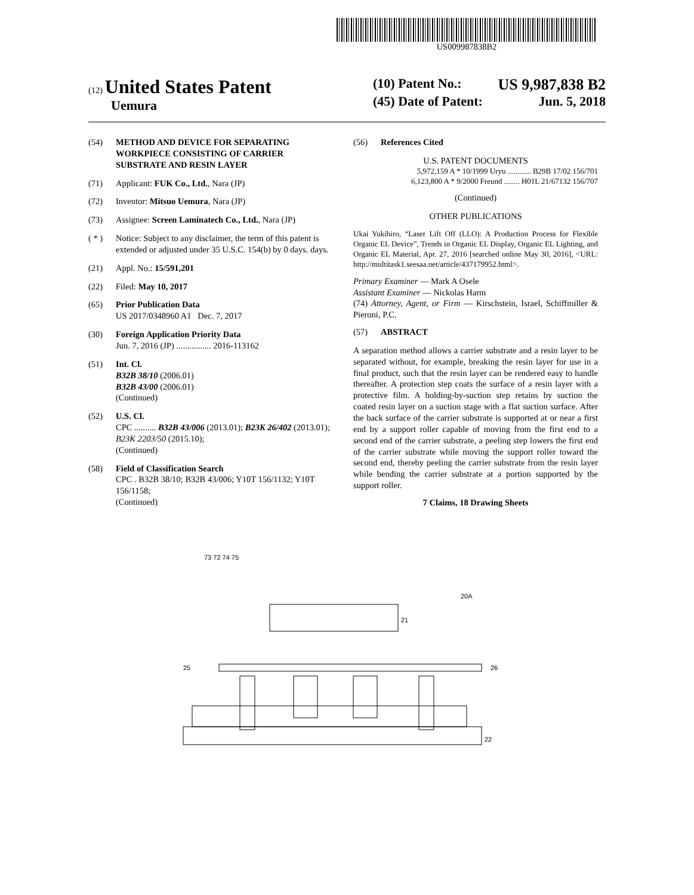US009987838B2
(12) United States Patent
Uemura
(10) Patent No.: US 9,987,838 B2
(45) Date of Patent: Jun. 5, 2018
(54) METHOD AND DEVICE FOR SEPARATING WORKPIECE CONSISTING OF CARRIER SUBSTRATE AND RESIN LAYER
(71) Applicant: FUK Co., Ltd., Nara (JP)
(72) Inventor: Mitsuo Uemura, Nara (JP)
(73) Assignee: Screen Laminatech Co., Ltd., Nara (JP)
( * ) Notice: Subject to any disclaimer, the term of this patent is extended or adjusted under 35 U.S.C. 154(b) by 0 days. days.
(21) Appl. No.: 15/591,201
(22) Filed: May 10, 2017
(65) Prior Publication Data
US 2017/0348960 A1 Dec. 7, 2017
(30) Foreign Application Priority Data
Jun. 7, 2016 (JP) ................ 2016-113162
(51) Int. Cl.
B32B 38/10 (2006.01)
B32B 43/00 (2006.01)
(Continued)
(52) U.S. Cl.
CPC .......... B32B 43/006 (2013.01); B23K 26/402 (2013.01); B23K 2203/50 (2015.10);
(Continued)
(58) Field of Classification Search
CPC . B32B 38/10; B32B 43/006; Y10T 156/1132; Y10T 156/1158;
(Continued)
(56) References Cited
U.S. PATENT DOCUMENTS
5,972,159 A * 10/1999 Uryu ............ B29B 17/02 156/701
6,123,800 A * 9/2000 Freund ........ H01L 21/67132 156/707
(Continued)
OTHER PUBLICATIONS
Ukai Yukihiro, “Laser Lift Off (LLO): A Production Process for Flexible Organic EL Device”, Trends in Organic EL Display, Organic EL Lighting, and Organic EL Material, Apr. 27, 2016 [searched online May 30, 2016], <URL: http://multitask1.seesaa.net/article/437179952.html>.
Primary Examiner — Mark A Osele
Assistant Examiner — Nickolas Harm
(74) Attorney, Agent, or Firm — Kirschstein, Israel, Schiffmiller & Pieroni, P.C.
(57) ABSTRACT
A separation method allows a carrier substrate and a resin layer to be separated without, for example, breaking the resin layer for use in a final product, such that the resin layer can be rendered easy to handle thereafter. A protection step coats the surface of a resin layer with a protective film. A holding-by-suction step retains by suction the coated resin layer on a suction stage with a flat suction surface. After the back surface of the carrier substrate is supported at or near a first end by a support roller capable of moving from the first end to a second end of the carrier substrate, a peeling step lowers the first end of the carrier substrate while moving the support roller toward the second end, thereby peeling the carrier substrate from the resin layer while bending the carrier substrate at a portion supported by the support roller.
7 Claims, 18 Drawing Sheets
20A
21
22
73 72 74 75
25
26